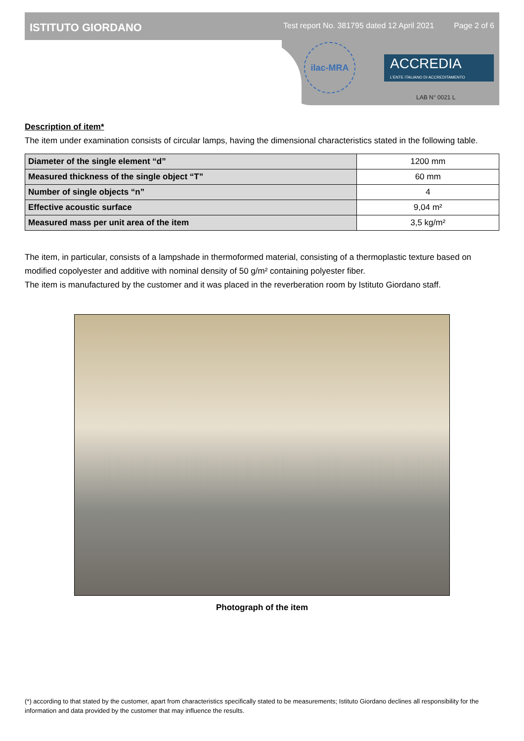ISTITUTO GIORDANO Test report No. 381795 dated 12 April 2021 Page 2 of 6
ilac-MRA
ACCREDIA
L'ENTE ITALIANO DI ACCREDITAMENTO
LAB N° 0021 L
Description of item*
The item under examination consists of circular lamps, having the dimensional characteristics stated in the following table.
| Diameter of the single element “d” | 1200 mm |
| Measured thickness of the single object “T” | 60 mm |
| Number of single objects “n” | 4 |
| Effective acoustic surface | 9,04 m² |
| Measured mass per unit area of the item | 3,5 kg/m² |
The item, in particular, consists of a lampshade in thermoformed material, consisting of a thermoplastic texture based on modified copolyester and additive with nominal density of 50 g/m² containing polyester fiber.
The item is manufactured by the customer and it was placed in the reverberation room by Istituto Giordano staff.
Photograph of the item
(*) according to that stated by the customer, apart from characteristics specifically stated to be measurements; Istituto Giordano declines all responsibility for the information and data provided by the customer that may influence the results.